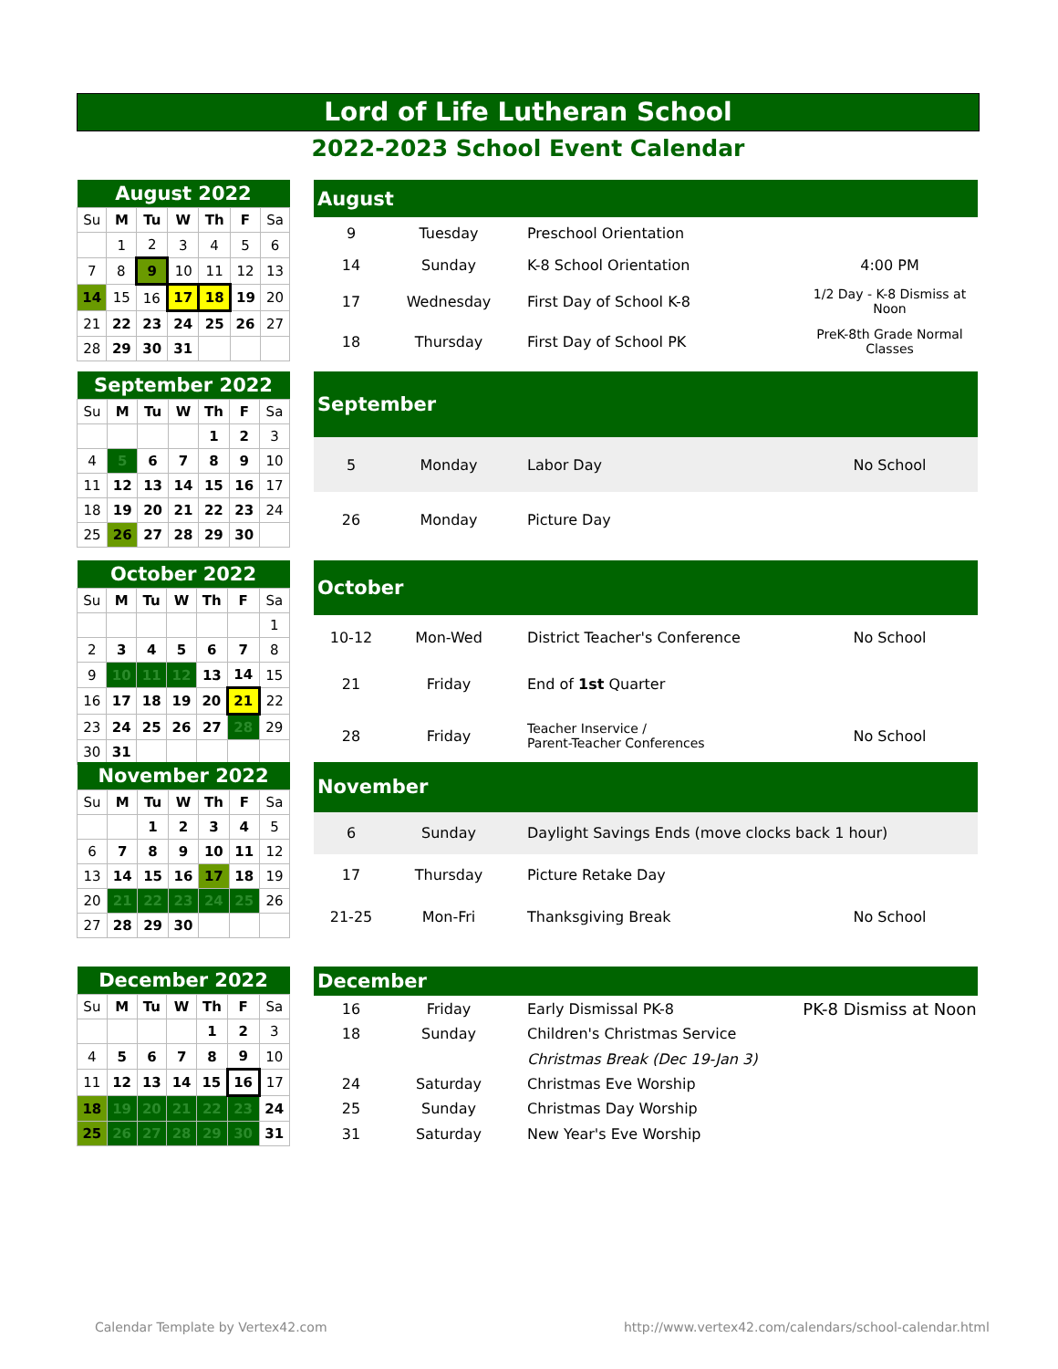Lord of Life Lutheran School
2022-2023 School Event Calendar
| August 2022 | | | | | | |
| --- | --- | --- | --- | --- | --- | --- |
| Su | M | Tu | W | Th | F | Sa |
| | 1 | 2 | 3 | 4 | 5 | 6 |
| 7 | 8 | 9 | 10 | 11 | 12 | 13 |
| 14 | 15 | 16 | 17 | 18 | 19 | 20 |
| 21 | 22 | 23 | 24 | 25 | 26 | 27 |
| 28 | 29 | 30 | 31 | | | |
| August | | | |
| --- | --- | --- | --- |
| 9 | Tuesday | Preschool Orientation | |
| 14 | Sunday | K-8 School Orientation | 4:00 PM |
| 17 | Wednesday | First Day of School K-8 | 1/2 Day - K-8 Dismiss at Noon |
| 18 | Thursday | First Day of School PK | PreK-8th Grade Normal Classes |
| September 2022 | | | | | | |
| --- | --- | --- | --- | --- | --- | --- |
| Su | M | Tu | W | Th | F | Sa |
| | | | | 1 | 2 | 3 |
| 4 | 5 | 6 | 7 | 8 | 9 | 10 |
| 11 | 12 | 13 | 14 | 15 | 16 | 17 |
| 18 | 19 | 20 | 21 | 22 | 23 | 24 |
| 25 | 26 | 27 | 28 | 29 | 30 | |
| September | | | |
| --- | --- | --- | --- |
| 5 | Monday | Labor Day | No School |
| 26 | Monday | Picture Day | |
| October 2022 | | | | | | |
| --- | --- | --- | --- | --- | --- | --- |
| Su | M | Tu | W | Th | F | Sa |
| | | | | | | 1 |
| 2 | 3 | 4 | 5 | 6 | 7 | 8 |
| 9 | 10 | 11 | 12 | 13 | 14 | 15 |
| 16 | 17 | 18 | 19 | 20 | 21 | 22 |
| 23 | 24 | 25 | 26 | 27 | 28 | 29 |
| 30 | 31 | | | | | |
| October | | | |
| --- | --- | --- | --- |
| 10-12 | Mon-Wed | District Teacher's Conference | No School |
| 21 | Friday | End of 1st Quarter | |
| 28 | Friday | Teacher Inservice / Parent-Teacher Conferences | No School |
| November 2022 | | | | | | |
| --- | --- | --- | --- | --- | --- | --- |
| Su | M | Tu | W | Th | F | Sa |
| | | 1 | 2 | 3 | 4 | 5 |
| 6 | 7 | 8 | 9 | 10 | 11 | 12 |
| 13 | 14 | 15 | 16 | 17 | 18 | 19 |
| 20 | 21 | 22 | 23 | 24 | 25 | 26 |
| 27 | 28 | 29 | 30 | | | |
| November | | | |
| --- | --- | --- | --- |
| 6 | Sunday | Daylight Savings Ends (move clocks back 1 hour) | |
| 17 | Thursday | Picture Retake Day | |
| 21-25 | Mon-Fri | Thanksgiving Break | No School |
| December 2022 | | | | | | |
| --- | --- | --- | --- | --- | --- | --- |
| Su | M | Tu | W | Th | F | Sa |
| | | | | 1 | 2 | 3 |
| 4 | 5 | 6 | 7 | 8 | 9 | 10 |
| 11 | 12 | 13 | 14 | 15 | 16 | 17 |
| 18 | 19 | 20 | 21 | 22 | 23 | 24 |
| 25 | 26 | 27 | 28 | 29 | 30 | 31 |
| December | | | |
| --- | --- | --- | --- |
| 16 | Friday | Early Dismissal PK-8 | PK-8 Dismiss at Noon |
| 18 | Sunday | Children's Christmas Service | |
| | | Christmas Break (Dec 19-Jan 3) | |
| 24 | Saturday | Christmas Eve Worship | |
| 25 | Sunday | Christmas Day Worship | |
| 31 | Saturday | New Year's Eve Worship | |
Calendar Template by Vertex42.com
http://www.vertex42.com/calendars/school-calendar.html